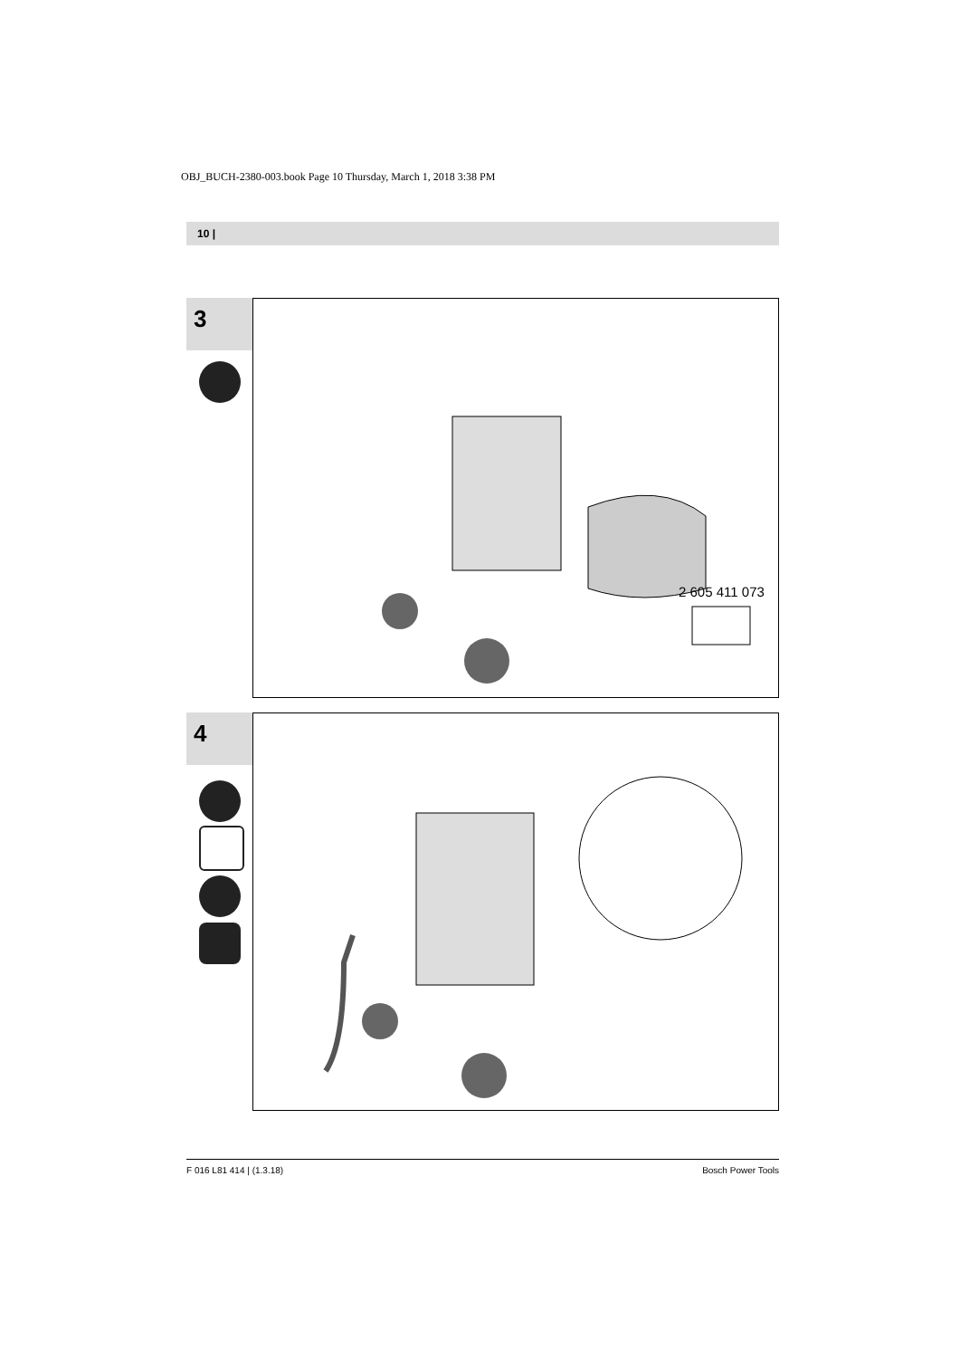OBJ_BUCH-2380-003.book Page 10 Thursday, March 1, 2018 3:38 PM
10 |
3
2 605 411 073
4
F 016 L81 414 | (1.3.18) Bosch Power Tools